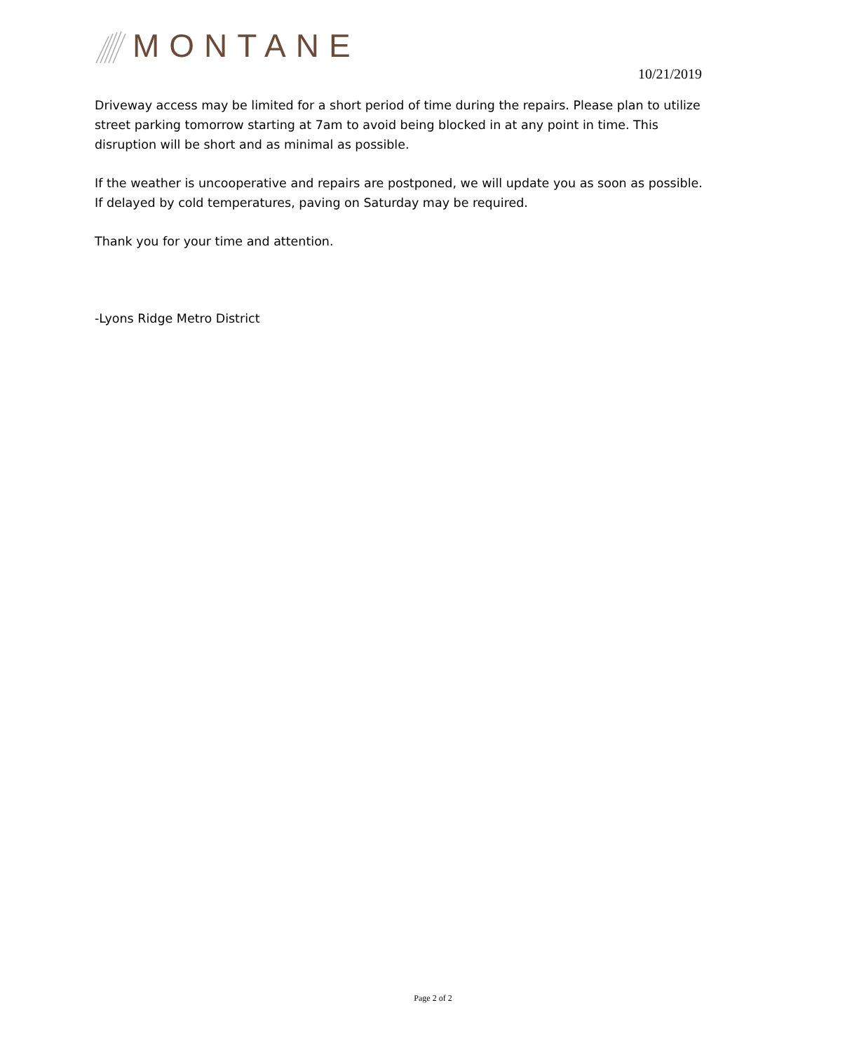MONTANE
10/21/2019
Driveway access may be limited for a short period of time during the repairs. Please plan to utilize street parking tomorrow starting at 7am to avoid being blocked in at any point in time. This disruption will be short and as minimal as possible.
If the weather is uncooperative and repairs are postponed, we will update you as soon as possible. If delayed by cold temperatures, paving on Saturday may be required.
Thank you for your time and attention.
-Lyons Ridge Metro District
Page 2 of 2